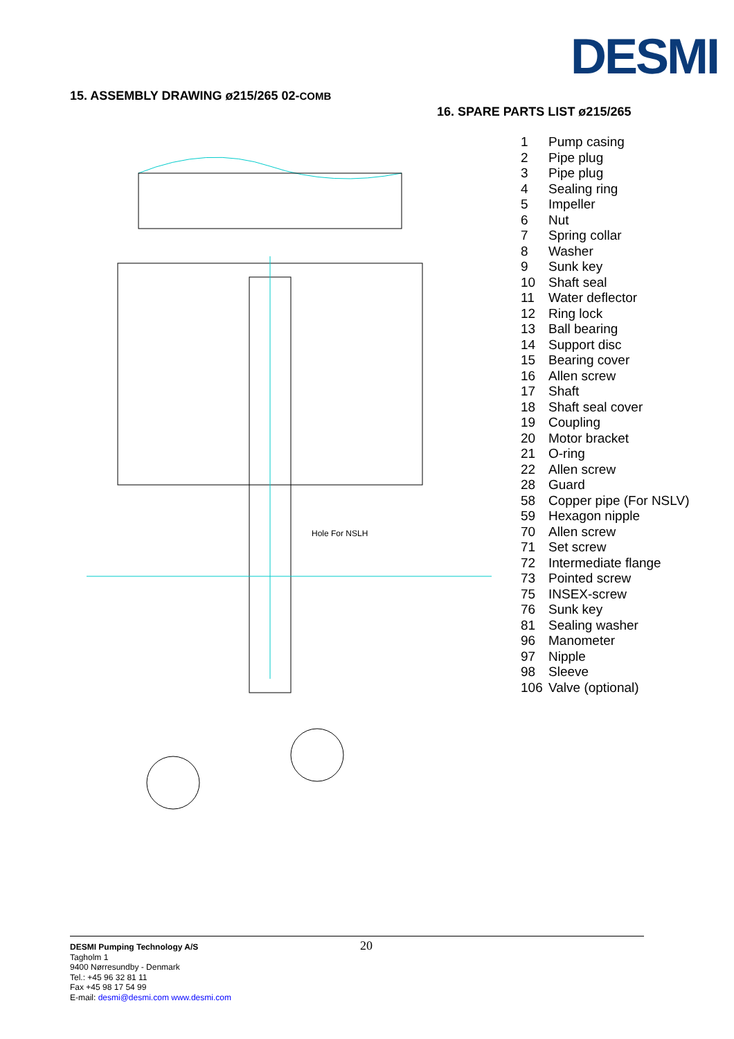DESMI
15. ASSEMBLY DRAWING ø215/265 02-COMB
16. SPARE PARTS LIST ø215/265
Hole For NSLH
| 1 | Pump casing |
| 2 | Pipe plug |
| 3 | Pipe plug |
| 4 | Sealing ring |
| 5 | Impeller |
| 6 | Nut |
| 7 | Spring collar |
| 8 | Washer |
| 9 | Sunk key |
| 10 | Shaft seal |
| 11 | Water deflector |
| 12 | Ring lock |
| 13 | Ball bearing |
| 14 | Support disc |
| 15 | Bearing cover |
| 16 | Allen screw |
| 17 | Shaft |
| 18 | Shaft seal cover |
| 19 | Coupling |
| 20 | Motor bracket |
| 21 | O-ring |
| 22 | Allen screw |
| 28 | Guard |
| 58 | Copper pipe (For NSLV) |
| 59 | Hexagon nipple |
| 70 | Allen screw |
| 71 | Set screw |
| 72 | Intermediate flange |
| 73 | Pointed screw |
| 75 | INSEX-screw |
| 76 | Sunk key |
| 81 | Sealing washer |
| 96 | Manometer |
| 97 | Nipple |
| 98 | Sleeve |
| 106 | Valve (optional) |
20
DESMI Pumping Technology A/S
Tagholm 1
9400 Nørresundby - Denmark
Tel.: +45 96 32 81 11
Fax +45 98 17 54 99
E-mail: desmi@desmi.com www.desmi.com